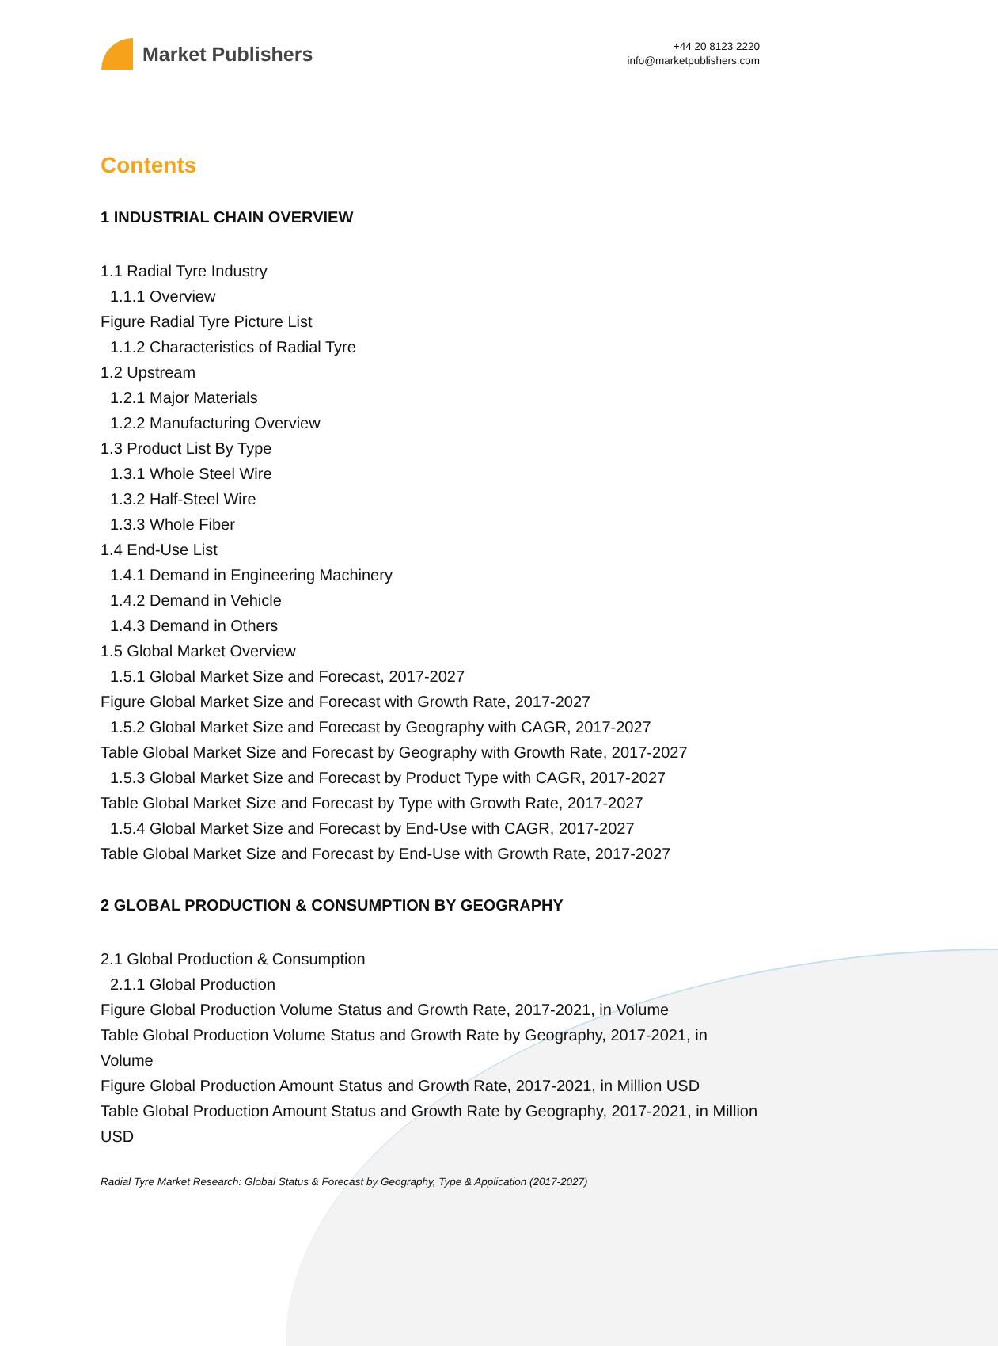Market Publishers
+44 20 8123 2220
info@marketpublishers.com
Contents
1 INDUSTRIAL CHAIN OVERVIEW
1.1 Radial Tyre Industry
1.1.1 Overview
Figure Radial Tyre Picture List
1.1.2 Characteristics of Radial Tyre
1.2 Upstream
1.2.1 Major Materials
1.2.2 Manufacturing Overview
1.3 Product List By Type
1.3.1 Whole Steel Wire
1.3.2 Half-Steel Wire
1.3.3 Whole Fiber
1.4 End-Use List
1.4.1 Demand in Engineering Machinery
1.4.2 Demand in Vehicle
1.4.3 Demand in Others
1.5 Global Market Overview
1.5.1 Global Market Size and Forecast, 2017-2027
Figure Global Market Size and Forecast with Growth Rate, 2017-2027
1.5.2 Global Market Size and Forecast by Geography with CAGR, 2017-2027
Table Global Market Size and Forecast by Geography with Growth Rate, 2017-2027
1.5.3 Global Market Size and Forecast by Product Type with CAGR, 2017-2027
Table Global Market Size and Forecast by Type with Growth Rate, 2017-2027
1.5.4 Global Market Size and Forecast by End-Use with CAGR, 2017-2027
Table Global Market Size and Forecast by End-Use with Growth Rate, 2017-2027
2 GLOBAL PRODUCTION & CONSUMPTION BY GEOGRAPHY
2.1 Global Production & Consumption
2.1.1 Global Production
Figure Global Production Volume Status and Growth Rate, 2017-2021, in Volume
Table Global Production Volume Status and Growth Rate by Geography, 2017-2021, in Volume
Figure Global Production Amount Status and Growth Rate, 2017-2021, in Million USD
Table Global Production Amount Status and Growth Rate by Geography, 2017-2021, in Million USD
Radial Tyre Market Research: Global Status & Forecast by Geography, Type & Application (2017-2027)